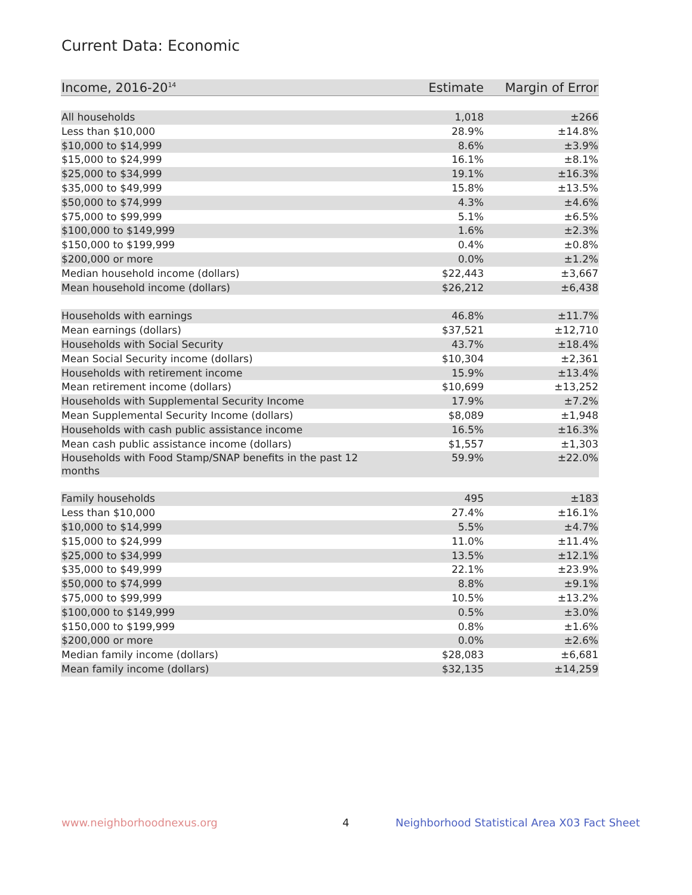Current Data: Economic
| Income, 2016-20<sup>14</sup> | Estimate | Margin of Error |
| --- | --- | --- |
| All households | 1,018 | ±266 |
| Less than $10,000 | 28.9% | ±14.8% |
| $10,000 to $14,999 | 8.6% | ±3.9% |
| $15,000 to $24,999 | 16.1% | ±8.1% |
| $25,000 to $34,999 | 19.1% | ±16.3% |
| $35,000 to $49,999 | 15.8% | ±13.5% |
| $50,000 to $74,999 | 4.3% | ±4.6% |
| $75,000 to $99,999 | 5.1% | ±6.5% |
| $100,000 to $149,999 | 1.6% | ±2.3% |
| $150,000 to $199,999 | 0.4% | ±0.8% |
| $200,000 or more | 0.0% | ±1.2% |
| Median household income (dollars) | $22,443 | ±3,667 |
| Mean household income (dollars) | $26,212 | ±6,438 |
| Households with earnings | 46.8% | ±11.7% |
| Mean earnings (dollars) | $37,521 | ±12,710 |
| Households with Social Security | 43.7% | ±18.4% |
| Mean Social Security income (dollars) | $10,304 | ±2,361 |
| Households with retirement income | 15.9% | ±13.4% |
| Mean retirement income (dollars) | $10,699 | ±13,252 |
| Households with Supplemental Security Income | 17.9% | ±7.2% |
| Mean Supplemental Security Income (dollars) | $8,089 | ±1,948 |
| Households with cash public assistance income | 16.5% | ±16.3% |
| Mean cash public assistance income (dollars) | $1,557 | ±1,303 |
| Households with Food Stamp/SNAP benefits in the past 12 months | 59.9% | ±22.0% |
| Family households | 495 | ±183 |
| Less than $10,000 | 27.4% | ±16.1% |
| $10,000 to $14,999 | 5.5% | ±4.7% |
| $15,000 to $24,999 | 11.0% | ±11.4% |
| $25,000 to $34,999 | 13.5% | ±12.1% |
| $35,000 to $49,999 | 22.1% | ±23.9% |
| $50,000 to $74,999 | 8.8% | ±9.1% |
| $75,000 to $99,999 | 10.5% | ±13.2% |
| $100,000 to $149,999 | 0.5% | ±3.0% |
| $150,000 to $199,999 | 0.8% | ±1.6% |
| $200,000 or more | 0.0% | ±2.6% |
| Median family income (dollars) | $28,083 | ±6,681 |
| Mean family income (dollars) | $32,135 | ±14,259 |
www.neighborhoodnexus.org 4
Neighborhood Statistical Area X03 Fact Sheet